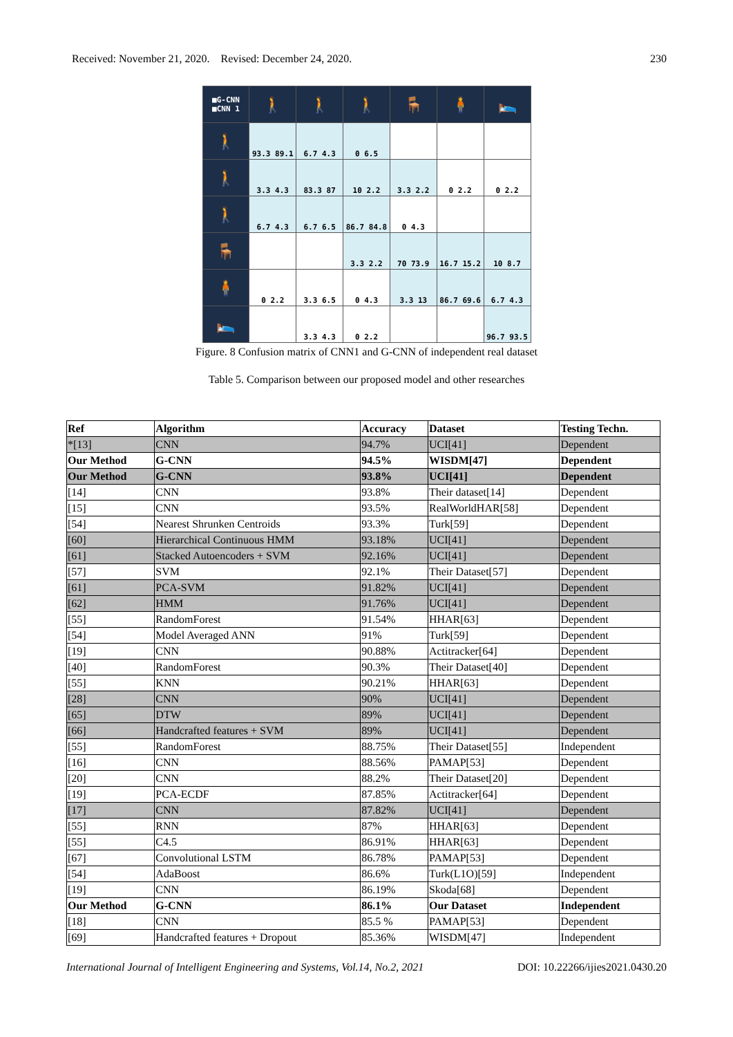Received: November 21, 2020. Revised: December 24, 2020. 230
| ■G-CNN ■CNN 1 | 🚶 | 🚶 | 🚶 | 🪑 | 🧍 | 🛌 |
| 🚶 | 93.3 89.1 | 6.7 4.3 | 0 6.5 | | | |
| 🚶 | 3.3 4.3 | 83.3 87 | 10 2.2 | 3.3 2.2 | 0 2.2 | 0 2.2 |
| 🚶 | 6.7 4.3 | 6.7 6.5 | 86.7 84.8 | 0 4.3 | | |
| 🪑 | | | 3.3 2.2 | 70 73.9 | 16.7 15.2 | 10 8.7 |
| 🧍 | 0 2.2 | 3.3 6.5 | 0 4.3 | 3.3 13 | 86.7 69.6 | 6.7 4.3 |
| 🛌 | | 3.3 4.3 | 0 2.2 | | | 96.7 93.5 |
Figure. 8 Confusion matrix of CNN1 and G-CNN of independent real dataset
Table 5. Comparison between our proposed model and other researches
| Ref | Algorithm | Accuracy | Dataset | Testing Techn. |
| --- | --- | --- | --- | --- |
| *[13] | CNN | 94.7% | UCI[41] | Dependent |
| Our Method | G-CNN | 94.5% | WISDM[47] | Dependent |
| Our Method | G-CNN | 93.8% | UCI[41] | Dependent |
| [14] | CNN | 93.8% | Their dataset[14] | Dependent |
| [15] | CNN | 93.5% | RealWorldHAR[58] | Dependent |
| [54] | Nearest Shrunken Centroids | 93.3% | Turk[59] | Dependent |
| [60] | Hierarchical Continuous HMM | 93.18% | UCI[41] | Dependent |
| [61] | Stacked Autoencoders + SVM | 92.16% | UCI[41] | Dependent |
| [57] | SVM | 92.1% | Their Dataset[57] | Dependent |
| [61] | PCA-SVM | 91.82% | UCI[41] | Dependent |
| [62] | HMM | 91.76% | UCI[41] | Dependent |
| [55] | RandomForest | 91.54% | HHAR[63] | Dependent |
| [54] | Model Averaged ANN | 91% | Turk[59] | Dependent |
| [19] | CNN | 90.88% | Actitracker[64] | Dependent |
| [40] | RandomForest | 90.3% | Their Dataset[40] | Dependent |
| [55] | KNN | 90.21% | HHAR[63] | Dependent |
| [28] | CNN | 90% | UCI[41] | Dependent |
| [65] | DTW | 89% | UCI[41] | Dependent |
| [66] | Handcrafted features + SVM | 89% | UCI[41] | Dependent |
| [55] | RandomForest | 88.75% | Their Dataset[55] | Independent |
| [16] | CNN | 88.56% | PAMAP[53] | Dependent |
| [20] | CNN | 88.2% | Their Dataset[20] | Dependent |
| [19] | PCA-ECDF | 87.85% | Actitracker[64] | Dependent |
| [17] | CNN | 87.82% | UCI[41] | Dependent |
| [55] | RNN | 87% | HHAR[63] | Dependent |
| [55] | C4.5 | 86.91% | HHAR[63] | Dependent |
| [67] | Convolutional LSTM | 86.78% | PAMAP[53] | Dependent |
| [54] | AdaBoost | 86.6% | Turk(L1O)[59] | Independent |
| [19] | CNN | 86.19% | Skoda[68] | Dependent |
| Our Method | G-CNN | 86.1% | Our Dataset | Independent |
| [18] | CNN | 85.5 % | PAMAP[53] | Dependent |
| [69] | Handcrafted features + Dropout | 85.36% | WISDM[47] | Independent |
International Journal of Intelligent Engineering and Systems, Vol.14, No.2, 2021 DOI: 10.22266/ijies2021.0430.20